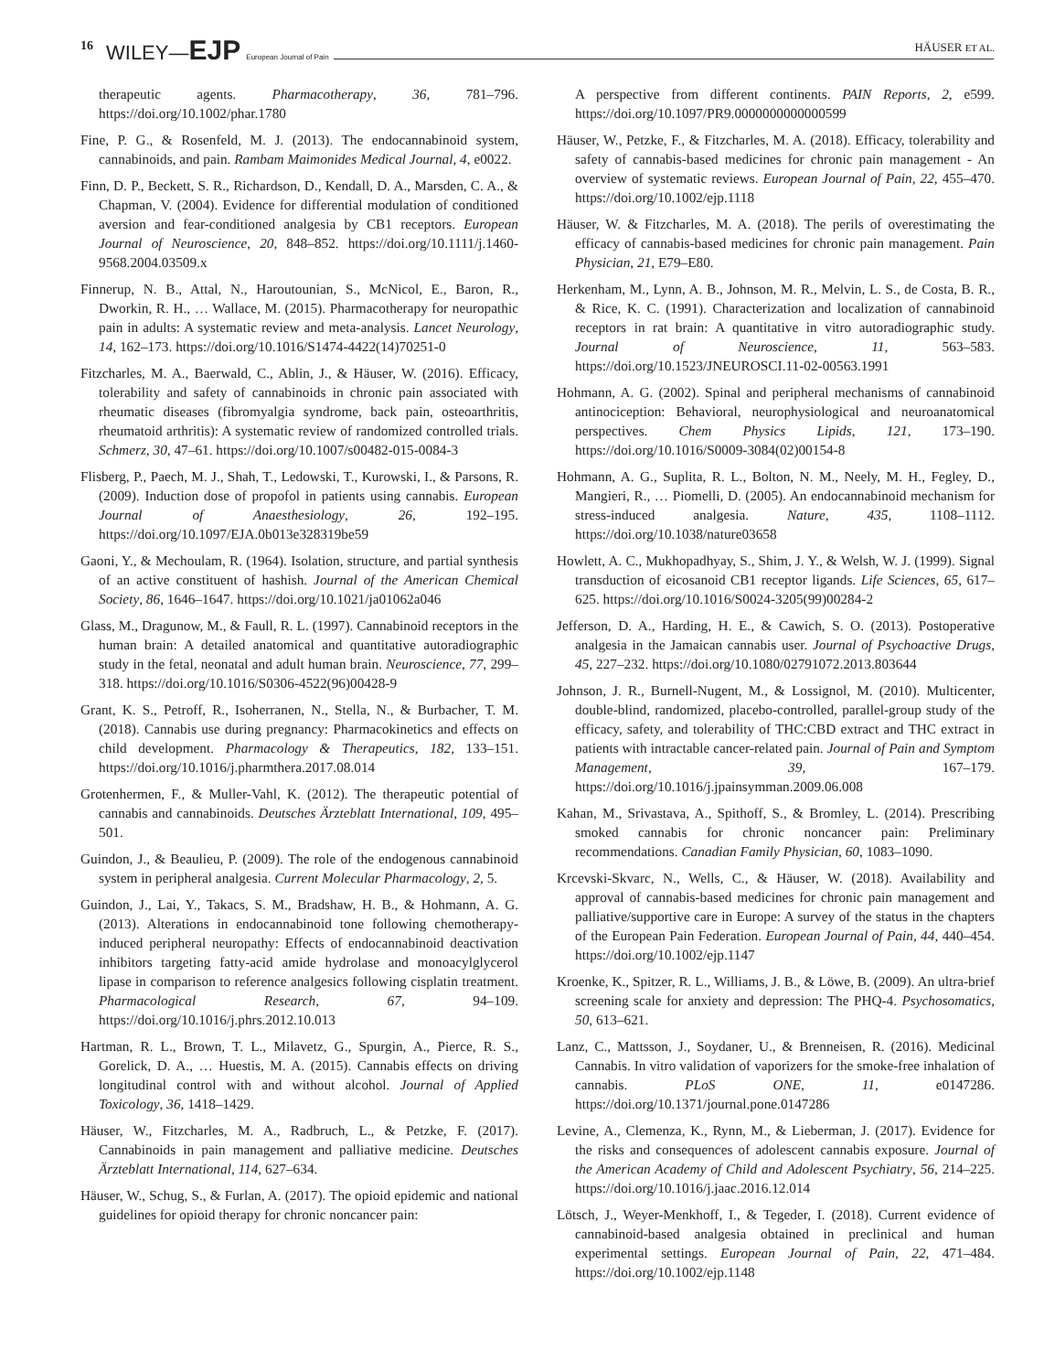16 WILEY—EJP European Journal of Pain HÄUSER ET AL.
therapeutic agents. Pharmacotherapy, 36, 781–796. https://doi.org/10.1002/phar.1780
Fine, P. G., & Rosenfeld, M. J. (2013). The endocannabinoid system, cannabinoids, and pain. Rambam Maimonides Medical Journal, 4, e0022.
Finn, D. P., Beckett, S. R., Richardson, D., Kendall, D. A., Marsden, C. A., & Chapman, V. (2004). Evidence for differential modulation of conditioned aversion and fear-conditioned analgesia by CB1 receptors. European Journal of Neuroscience, 20, 848–852. https://doi.org/10.1111/j.1460-9568.2004.03509.x
Finnerup, N. B., Attal, N., Haroutounian, S., McNicol, E., Baron, R., Dworkin, R. H., … Wallace, M. (2015). Pharmacotherapy for neuropathic pain in adults: A systematic review and meta-analysis. Lancet Neurology, 14, 162–173. https://doi.org/10.1016/S1474-4422(14)70251-0
Fitzcharles, M. A., Baerwald, C., Ablin, J., & Häuser, W. (2016). Efficacy, tolerability and safety of cannabinoids in chronic pain associated with rheumatic diseases (fibromyalgia syndrome, back pain, osteoarthritis, rheumatoid arthritis): A systematic review of randomized controlled trials. Schmerz, 30, 47–61. https://doi.org/10.1007/s00482-015-0084-3
Flisberg, P., Paech, M. J., Shah, T., Ledowski, T., Kurowski, I., & Parsons, R. (2009). Induction dose of propofol in patients using cannabis. European Journal of Anaesthesiology, 26, 192–195. https://doi.org/10.1097/EJA.0b013e328319be59
Gaoni, Y., & Mechoulam, R. (1964). Isolation, structure, and partial synthesis of an active constituent of hashish. Journal of the American Chemical Society, 86, 1646–1647. https://doi.org/10.1021/ja01062a046
Glass, M., Dragunow, M., & Faull, R. L. (1997). Cannabinoid receptors in the human brain: A detailed anatomical and quantitative autoradiographic study in the fetal, neonatal and adult human brain. Neuroscience, 77, 299–318. https://doi.org/10.1016/S0306-4522(96)00428-9
Grant, K. S., Petroff, R., Isoherranen, N., Stella, N., & Burbacher, T. M. (2018). Cannabis use during pregnancy: Pharmacokinetics and effects on child development. Pharmacology & Therapeutics, 182, 133–151. https://doi.org/10.1016/j.pharmthera.2017.08.014
Grotenhermen, F., & Muller-Vahl, K. (2012). The therapeutic potential of cannabis and cannabinoids. Deutsches Ärzteblatt International, 109, 495–501.
Guindon, J., & Beaulieu, P. (2009). The role of the endogenous cannabinoid system in peripheral analgesia. Current Molecular Pharmacology, 2, 5.
Guindon, J., Lai, Y., Takacs, S. M., Bradshaw, H. B., & Hohmann, A. G. (2013). Alterations in endocannabinoid tone following chemotherapy-induced peripheral neuropathy: Effects of endocannabinoid deactivation inhibitors targeting fatty-acid amide hydrolase and monoacylglycerol lipase in comparison to reference analgesics following cisplatin treatment. Pharmacological Research, 67, 94–109. https://doi.org/10.1016/j.phrs.2012.10.013
Hartman, R. L., Brown, T. L., Milavetz, G., Spurgin, A., Pierce, R. S., Gorelick, D. A., … Huestis, M. A. (2015). Cannabis effects on driving longitudinal control with and without alcohol. Journal of Applied Toxicology, 36, 1418–1429.
Häuser, W., Fitzcharles, M. A., Radbruch, L., & Petzke, F. (2017). Cannabinoids in pain management and palliative medicine. Deutsches Ärzteblatt International, 114, 627–634.
Häuser, W., Schug, S., & Furlan, A. (2017). The opioid epidemic and national guidelines for opioid therapy for chronic noncancer pain:
A perspective from different continents. PAIN Reports, 2, e599. https://doi.org/10.1097/PR9.0000000000000599
Häuser, W., Petzke, F., & Fitzcharles, M. A. (2018). Efficacy, tolerability and safety of cannabis-based medicines for chronic pain management - An overview of systematic reviews. European Journal of Pain, 22, 455–470. https://doi.org/10.1002/ejp.1118
Häuser, W. & Fitzcharles, M. A. (2018). The perils of overestimating the efficacy of cannabis-based medicines for chronic pain management. Pain Physician, 21, E79–E80.
Herkenham, M., Lynn, A. B., Johnson, M. R., Melvin, L. S., de Costa, B. R., & Rice, K. C. (1991). Characterization and localization of cannabinoid receptors in rat brain: A quantitative in vitro autoradiographic study. Journal of Neuroscience, 11, 563–583. https://doi.org/10.1523/JNEUROSCI.11-02-00563.1991
Hohmann, A. G. (2002). Spinal and peripheral mechanisms of cannabinoid antinociception: Behavioral, neurophysiological and neuroanatomical perspectives. Chem Physics Lipids, 121, 173–190. https://doi.org/10.1016/S0009-3084(02)00154-8
Hohmann, A. G., Suplita, R. L., Bolton, N. M., Neely, M. H., Fegley, D., Mangieri, R., … Piomelli, D. (2005). An endocannabinoid mechanism for stress-induced analgesia. Nature, 435, 1108–1112. https://doi.org/10.1038/nature03658
Howlett, A. C., Mukhopadhyay, S., Shim, J. Y., & Welsh, W. J. (1999). Signal transduction of eicosanoid CB1 receptor ligands. Life Sciences, 65, 617–625. https://doi.org/10.1016/S0024-3205(99)00284-2
Jefferson, D. A., Harding, H. E., & Cawich, S. O. (2013). Postoperative analgesia in the Jamaican cannabis user. Journal of Psychoactive Drugs, 45, 227–232. https://doi.org/10.1080/02791072.2013.803644
Johnson, J. R., Burnell-Nugent, M., & Lossignol, M. (2010). Multicenter, double-blind, randomized, placebo-controlled, parallel-group study of the efficacy, safety, and tolerability of THC:CBD extract and THC extract in patients with intractable cancer-related pain. Journal of Pain and Symptom Management, 39, 167–179. https://doi.org/10.1016/j.jpainsymman.2009.06.008
Kahan, M., Srivastava, A., Spithoff, S., & Bromley, L. (2014). Prescribing smoked cannabis for chronic noncancer pain: Preliminary recommendations. Canadian Family Physician, 60, 1083–1090.
Krcevski-Skvarc, N., Wells, C., & Häuser, W. (2018). Availability and approval of cannabis-based medicines for chronic pain management and palliative/supportive care in Europe: A survey of the status in the chapters of the European Pain Federation. European Journal of Pain, 44, 440–454. https://doi.org/10.1002/ejp.1147
Kroenke, K., Spitzer, R. L., Williams, J. B., & Löwe, B. (2009). An ultra-brief screening scale for anxiety and depression: The PHQ-4. Psychosomatics, 50, 613–621.
Lanz, C., Mattsson, J., Soydaner, U., & Brenneisen, R. (2016). Medicinal Cannabis. In vitro validation of vaporizers for the smoke-free inhalation of cannabis. PLoS ONE, 11, e0147286. https://doi.org/10.1371/journal.pone.0147286
Levine, A., Clemenza, K., Rynn, M., & Lieberman, J. (2017). Evidence for the risks and consequences of adolescent cannabis exposure. Journal of the American Academy of Child and Adolescent Psychiatry, 56, 214–225. https://doi.org/10.1016/j.jaac.2016.12.014
Lötsch, J., Weyer-Menkhoff, I., & Tegeder, I. (2018). Current evidence of cannabinoid-based analgesia obtained in preclinical and human experimental settings. European Journal of Pain, 22, 471–484. https://doi.org/10.1002/ejp.1148